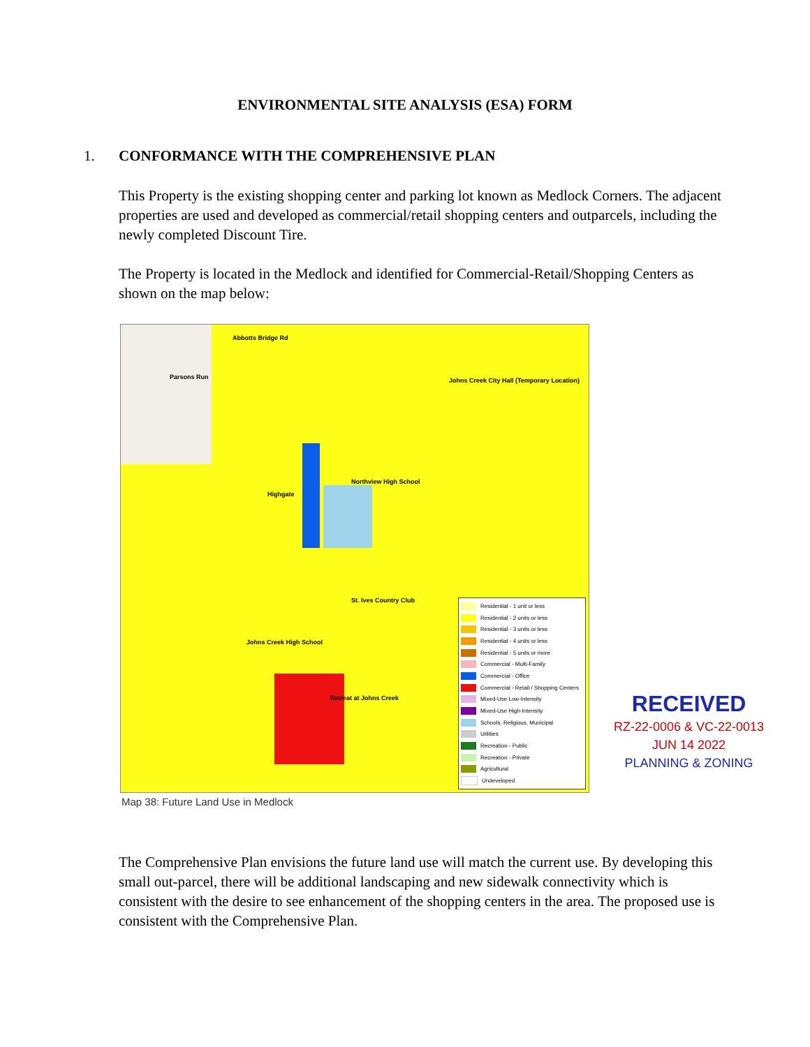ENVIRONMENTAL SITE ANALYSIS (ESA) FORM
1. CONFORMANCE WITH THE COMPREHENSIVE PLAN
This Property is the existing shopping center and parking lot known as Medlock Corners. The adjacent properties are used and developed as commercial/retail shopping centers and outparcels, including the newly completed Discount Tire.
The Property is located in the Medlock and identified for Commercial-Retail/Shopping Centers as shown on the map below:
Abbotts Bridge Rd
Parsons Run Johns Creek City Hall (Temporary Location)
Northview High School
Highgate
St. Ives Country Club
Johns Creek High School
Retreat at Johns Creek
Residential - 1 unit or less
Residential - 2 units or less
Residential - 3 units or less
Residential - 4 units or less
Residential - 5 units or more
Commercial - Multi-Family
Commercial - Office
Commercial - Retail / Shopping Centers
Mixed-Use Low-Intensity
Mixed-Use High-Intensity
Schools, Religious, Municipal
Utilities
Recreation - Public
Recreation - Private
Agricultural
Undeveloped
RECEIVED
RZ-22-0006 & VC-22-0013
JUN 14 2022
PLANNING & ZONING
Map 38: Future Land Use in Medlock
The Comprehensive Plan envisions the future land use will match the current use. By developing this small out-parcel, there will be additional landscaping and new sidewalk connectivity which is consistent with the desire to see enhancement of the shopping centers in the area. The proposed use is consistent with the Comprehensive Plan.